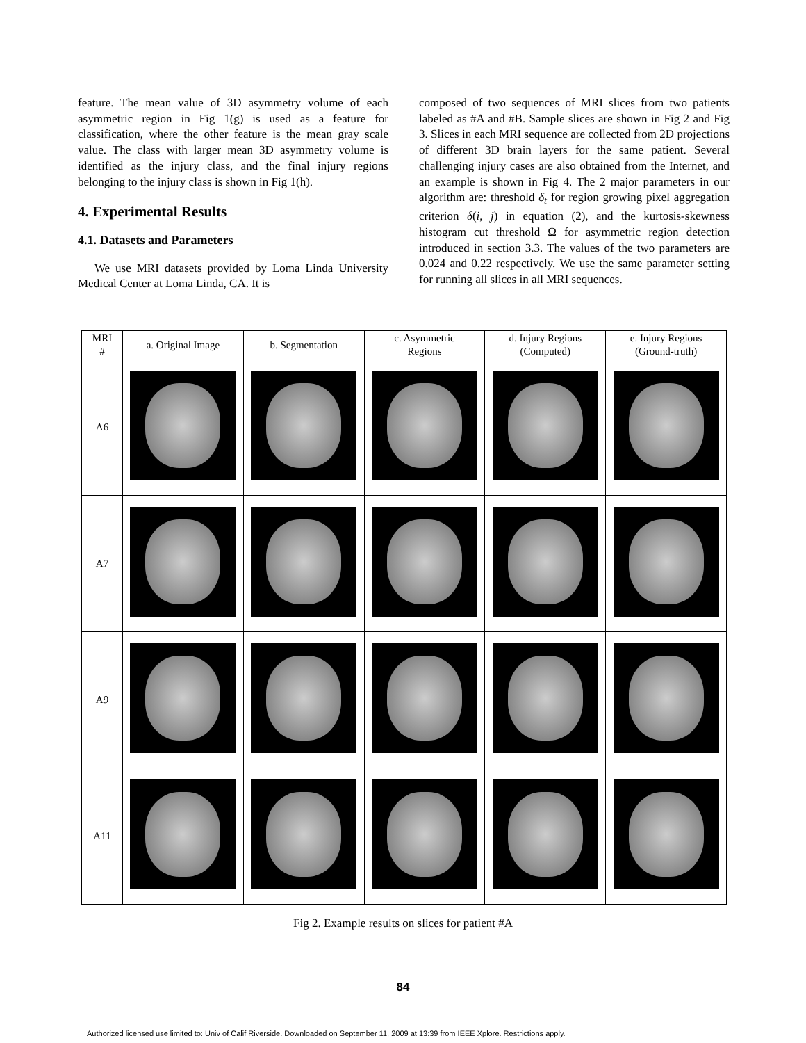feature. The mean value of 3D asymmetry volume of each asymmetric region in Fig 1(g) is used as a feature for classification, where the other feature is the mean gray scale value. The class with larger mean 3D asymmetry volume is identified as the injury class, and the final injury regions belonging to the injury class is shown in Fig 1(h).
4. Experimental Results
4.1. Datasets and Parameters
We use MRI datasets provided by Loma Linda University Medical Center at Loma Linda, CA. It is
composed of two sequences of MRI slices from two patients labeled as #A and #B. Sample slices are shown in Fig 2 and Fig 3. Slices in each MRI sequence are collected from 2D projections of different 3D brain layers for the same patient. Several challenging injury cases are also obtained from the Internet, and an example is shown in Fig 4. The 2 major parameters in our algorithm are: threshold δ<sub>t</sub> for region growing pixel aggregation criterion δ(i, j) in equation (2), and the kurtosis-skewness histogram cut threshold Ω for asymmetric region detection introduced in section 3.3. The values of the two parameters are 0.024 and 0.22 respectively. We use the same parameter setting for running all slices in all MRI sequences.
| MRI # | a. Original Image | b. Segmentation | c. Asymmetric Regions | d. Injury Regions (Computed) | e. Injury Regions (Ground-truth) |
| --- | --- | --- | --- | --- | --- |
| A6 | | | | | |
| A7 | | | | | |
| A9 | | | | | |
| A11 | | | | | |
Fig 2. Example results on slices for patient #A
84
Authorized licensed use limited to: Univ of Calif Riverside. Downloaded on September 11, 2009 at 13:39 from IEEE Xplore. Restrictions apply.